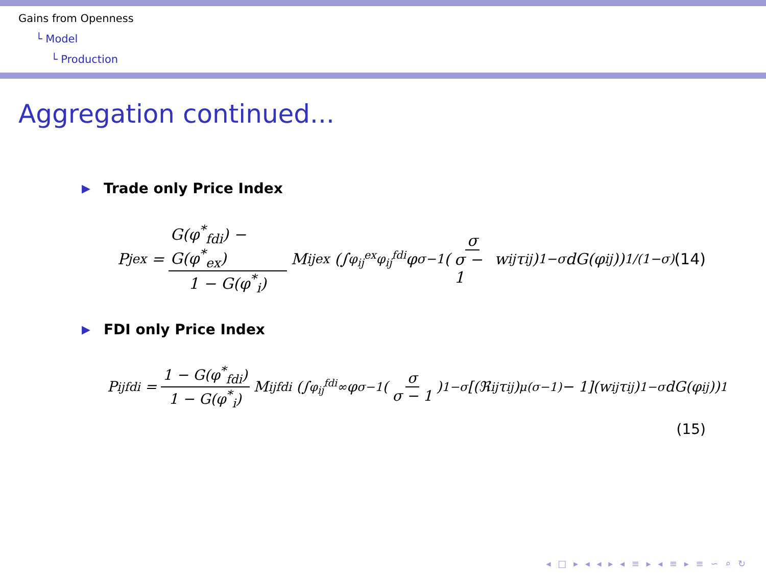Gains from Openness
└ Model
└ Production
Aggregation continued...
▶ Trade only Price Index
P<sub>j</sub><sup>ex</sup> = G(φ<sup>*</sup><sub>fdi</sub>) − G(φ<sup>*</sup><sub>ex</sub>) 1 − G(φ<sup>*</sup><sub>i</sub>) M<sub>ij</sub><sup>ex</sup> (∫<sub>φ<sub>ij</sub><sup>ex</sup></sub><sup>φ<sub>ij</sub><sup>fdi</sup></sup> φ<sup>σ−1</sup>(σ σ − 1 w<sub>ij</sub>τ<sub>ij</sub>)<sup>1−σ</sup> dG(φ<sub>ij</sub>))<sup>1/(1−σ)</sup> (14)
▶ FDI only Price Index
P<sub>ij</sub><sup>fdi</sup> = 1 − G(φ<sup>*</sup><sub>fdi</sub>) 1 − G(φ<sup>*</sup><sub>i</sub>) M<sub>ij</sub><sup>fdi</sup> (∫<sub>φ<sub>ij</sub><sup>fdi</sup></sub><sup>∞</sup> φ<sup>σ−1</sup>(σ σ − 1)<sup>1−σ</sup>[(ℜ<sub>ij</sub>τ<sub>ij</sub>)<sup>μ(σ−1)</sup> − 1](w<sub>ij</sub>τ<sub>ij</sub>)<sup>1−σ</sup> dG(φ<sub>ij</sub>))<sup>1</sup>
(15)
◂ □ ▸ ◂ ◂ ▸ ◂ ≡ ▸ ◂ ≡ ▸ ≡ ∽ ⌕ ↻